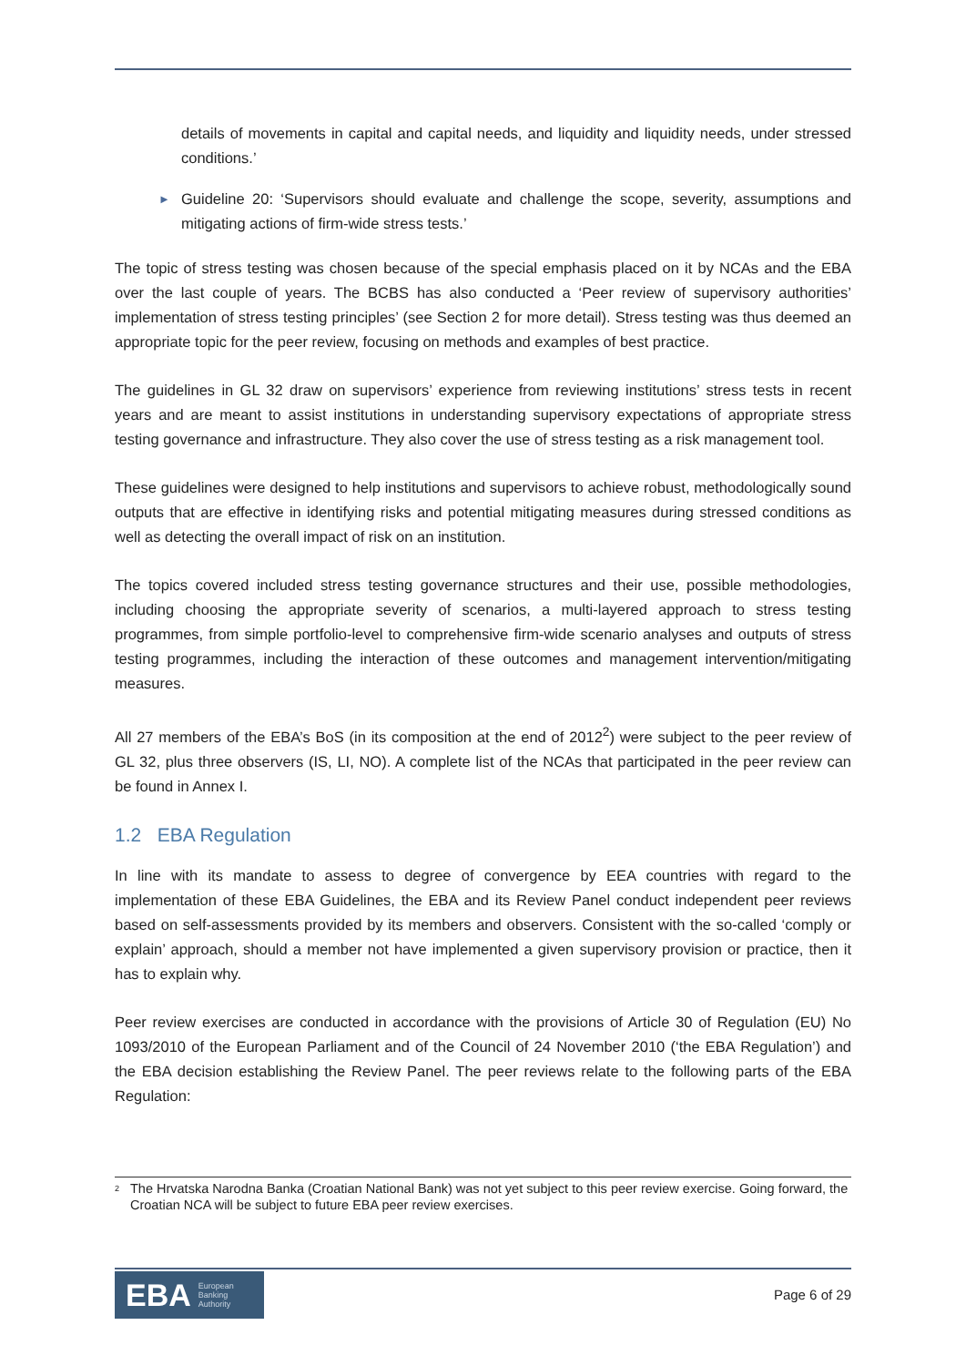details of movements in capital and capital needs, and liquidity and liquidity needs, under stressed conditions.’
►
Guideline 20: ‘Supervisors should evaluate and challenge the scope, severity, assumptions and mitigating actions of firm-wide stress tests.’
The topic of stress testing was chosen because of the special emphasis placed on it by NCAs and the EBA over the last couple of years. The BCBS has also conducted a ‘Peer review of supervisory authorities’ implementation of stress testing principles’ (see Section 2 for more detail). Stress testing was thus deemed an appropriate topic for the peer review, focusing on methods and examples of best practice.
The guidelines in GL 32 draw on supervisors’ experience from reviewing institutions’ stress tests in recent years and are meant to assist institutions in understanding supervisory expectations of appropriate stress testing governance and infrastructure. They also cover the use of stress testing as a risk management tool.
These guidelines were designed to help institutions and supervisors to achieve robust, methodologically sound outputs that are effective in identifying risks and potential mitigating measures during stressed conditions as well as detecting the overall impact of risk on an institution.
The topics covered included stress testing governance structures and their use, possible methodologies, including choosing the appropriate severity of scenarios, a multi-layered approach to stress testing programmes, from simple portfolio-level to comprehensive firm-wide scenario analyses and outputs of stress testing programmes, including the interaction of these outcomes and management intervention/mitigating measures.
All 27 members of the EBA’s BoS (in its composition at the end of 2012<sup>2</sup>) were subject to the peer review of GL 32, plus three observers (IS, LI, NO). A complete list of the NCAs that participated in the peer review can be found in Annex I.
1.2 EBA Regulation
In line with its mandate to assess to degree of convergence by EEA countries with regard to the implementation of these EBA Guidelines, the EBA and its Review Panel conduct independent peer reviews based on self-assessments provided by its members and observers. Consistent with the so-called ‘comply or explain’ approach, should a member not have implemented a given supervisory provision or practice, then it has to explain why.
Peer review exercises are conducted in accordance with the provisions of Article 30 of Regulation (EU) No 1093/2010 of the European Parliament and of the Council of 24 November 2010 (‘the EBA Regulation’) and the EBA decision establishing the Review Panel. The peer reviews relate to the following parts of the EBA Regulation:
<sup>2</sup>
The Hrvatska Narodna Banka (Croatian National Bank) was not yet subject to this peer review exercise. Going forward, the Croatian NCA will be subject to future EBA peer review exercises.
EBA European
Banking
Authority
Page 6 of 29